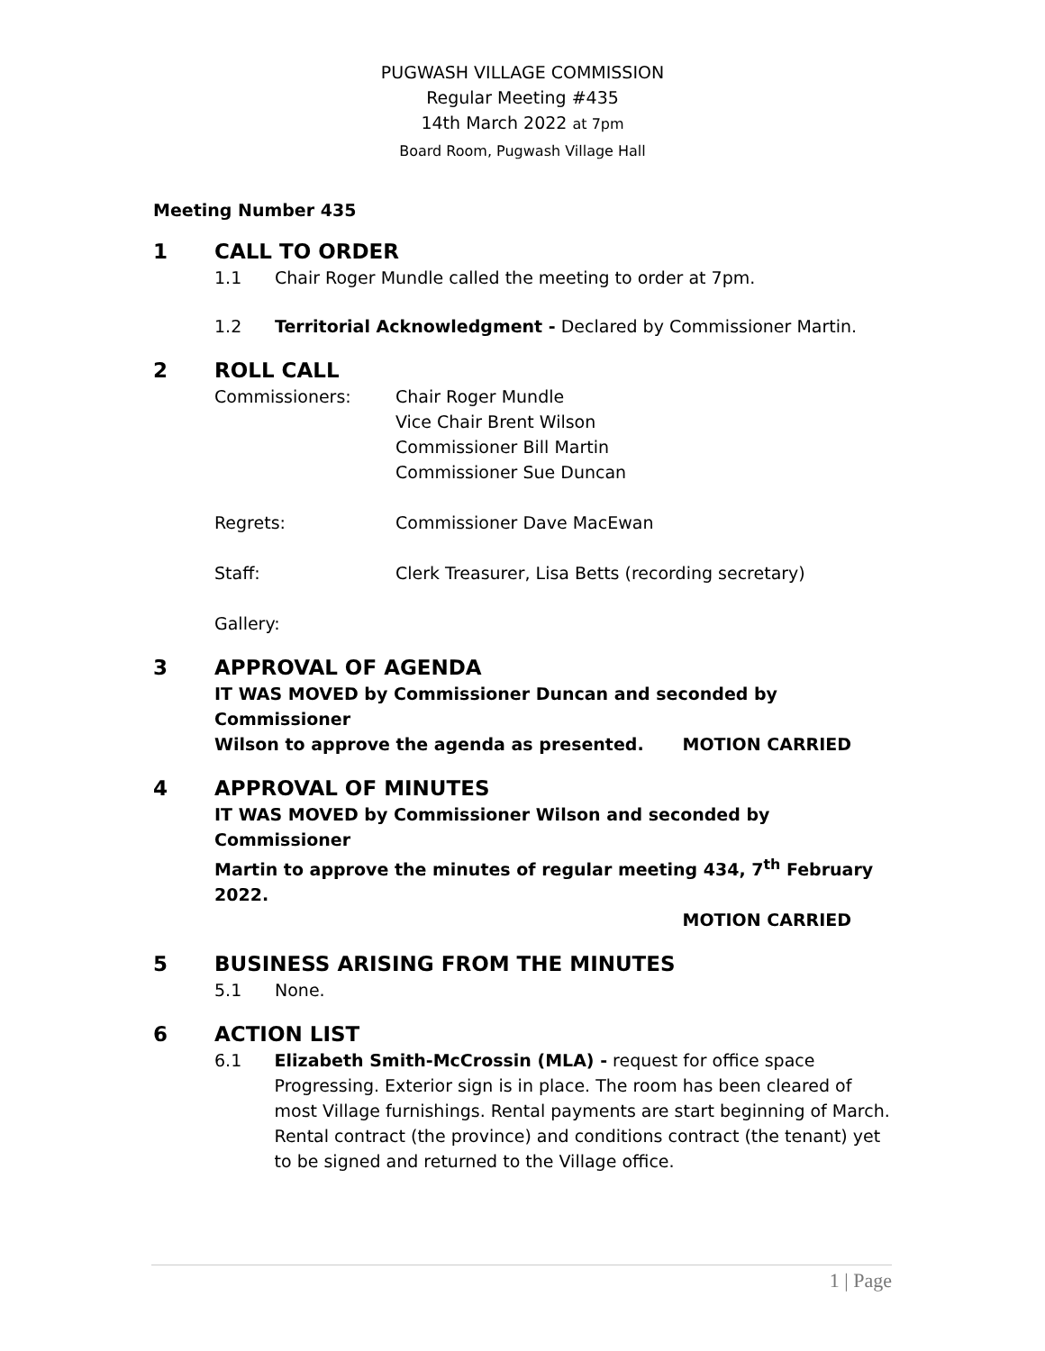PUGWASH VILLAGE COMMISSION
Regular Meeting #435
14th March 2022 at 7pm
Board Room, Pugwash Village Hall
Meeting Number 435
1 CALL TO ORDER
1.1 Chair Roger Mundle called the meeting to order at 7pm.
1.2 Territorial Acknowledgment - Declared by Commissioner Martin.
2 ROLL CALL
Commissioners: Chair Roger Mundle
Vice Chair Brent Wilson
Commissioner Bill Martin
Commissioner Sue Duncan
Regrets: Commissioner Dave MacEwan
Staff: Clerk Treasurer, Lisa Betts (recording secretary)
Gallery:
3 APPROVAL OF AGENDA
IT WAS MOVED by Commissioner Duncan and seconded by Commissioner
Wilson to approve the agenda as presented. MOTION CARRIED
4 APPROVAL OF MINUTES
IT WAS MOVED by Commissioner Wilson and seconded by Commissioner
Martin to approve the minutes of regular meeting 434, 7<sup>th</sup> February 2022.
MOTION CARRIED
5 BUSINESS ARISING FROM THE MINUTES
5.1 None.
6 ACTION LIST
6.1 Elizabeth Smith-McCrossin (MLA) - request for office space Progressing. Exterior sign is in place. The room has been cleared of most Village furnishings. Rental payments are start beginning of March. Rental contract (the province) and conditions contract (the tenant) yet to be signed and returned to the Village office.
1 | Page